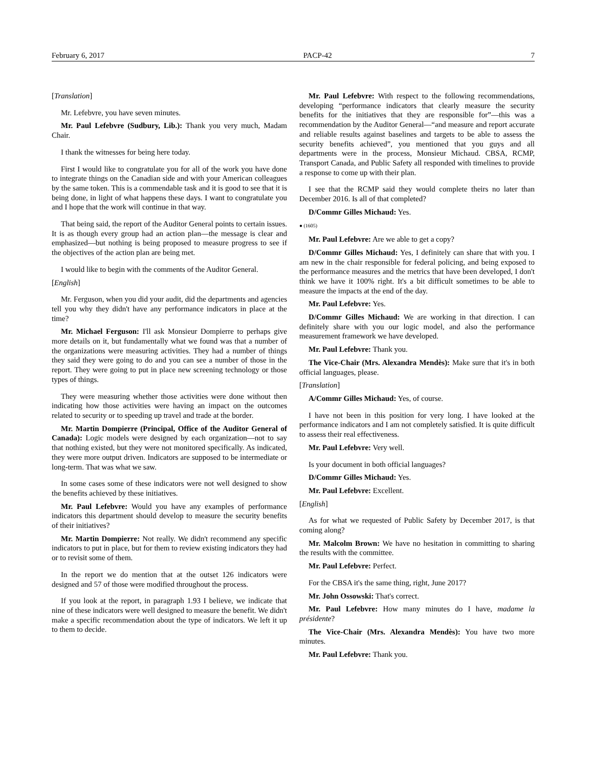February 6, 2017 PACP-42 7
[Translation]
Mr. Lefebvre, you have seven minutes.
Mr. Paul Lefebvre (Sudbury, Lib.): Thank you very much, Madam Chair.
I thank the witnesses for being here today.
First I would like to congratulate you for all of the work you have done to integrate things on the Canadian side and with your American colleagues by the same token. This is a commendable task and it is good to see that it is being done, in light of what happens these days. I want to congratulate you and I hope that the work will continue in that way.
That being said, the report of the Auditor General points to certain issues. It is as though every group had an action plan—the message is clear and emphasized—but nothing is being proposed to measure progress to see if the objectives of the action plan are being met.
I would like to begin with the comments of the Auditor General.
[English]
Mr. Ferguson, when you did your audit, did the departments and agencies tell you why they didn't have any performance indicators in place at the time?
Mr. Michael Ferguson: I'll ask Monsieur Dompierre to perhaps give more details on it, but fundamentally what we found was that a number of the organizations were measuring activities. They had a number of things they said they were going to do and you can see a number of those in the report. They were going to put in place new screening technology or those types of things.
They were measuring whether those activities were done without then indicating how those activities were having an impact on the outcomes related to security or to speeding up travel and trade at the border.
Mr. Martin Dompierre (Principal, Office of the Auditor General of Canada): Logic models were designed by each organization—not to say that nothing existed, but they were not monitored specifically. As indicated, they were more output driven. Indicators are supposed to be intermediate or long-term. That was what we saw.
In some cases some of these indicators were not well designed to show the benefits achieved by these initiatives.
Mr. Paul Lefebvre: Would you have any examples of performance indicators this department should develop to measure the security benefits of their initiatives?
Mr. Martin Dompierre: Not really. We didn't recommend any specific indicators to put in place, but for them to review existing indicators they had or to revisit some of them.
In the report we do mention that at the outset 126 indicators were designed and 57 of those were modified throughout the process.
If you look at the report, in paragraph 1.93 I believe, we indicate that nine of these indicators were well designed to measure the benefit. We didn't make a specific recommendation about the type of indicators. We left it up to them to decide.
Mr. Paul Lefebvre: With respect to the following recommendations, developing “performance indicators that clearly measure the security benefits for the initiatives that they are responsible for”—this was a recommendation by the Auditor General—“and measure and report accurate and reliable results against baselines and targets to be able to assess the security benefits achieved”, you mentioned that you guys and all departments were in the process, Monsieur Michaud. CBSA, RCMP, Transport Canada, and Public Safety all responded with timelines to provide a response to come up with their plan.
I see that the RCMP said they would complete theirs no later than December 2016. Is all of that completed?
D/Commr Gilles Michaud: Yes.
● (1605)
Mr. Paul Lefebvre: Are we able to get a copy?
D/Commr Gilles Michaud: Yes, I definitely can share that with you. I am new in the chair responsible for federal policing, and being exposed to the performance measures and the metrics that have been developed, I don't think we have it 100% right. It's a bit difficult sometimes to be able to measure the impacts at the end of the day.
Mr. Paul Lefebvre: Yes.
D/Commr Gilles Michaud: We are working in that direction. I can definitely share with you our logic model, and also the performance measurement framework we have developed.
Mr. Paul Lefebvre: Thank you.
The Vice-Chair (Mrs. Alexandra Mendès): Make sure that it's in both official languages, please.
[Translation]
A/Commr Gilles Michaud: Yes, of course.
I have not been in this position for very long. I have looked at the performance indicators and I am not completely satisfied. It is quite difficult to assess their real effectiveness.
Mr. Paul Lefebvre: Very well.
Is your document in both official languages?
D/Commr Gilles Michaud: Yes.
Mr. Paul Lefebvre: Excellent.
[English]
As for what we requested of Public Safety by December 2017, is that coming along?
Mr. Malcolm Brown: We have no hesitation in committing to sharing the results with the committee.
Mr. Paul Lefebvre: Perfect.
For the CBSA it's the same thing, right, June 2017?
Mr. John Ossowski: That's correct.
Mr. Paul Lefebvre: How many minutes do I have, madame la présidente?
The Vice-Chair (Mrs. Alexandra Mendès): You have two more minutes.
Mr. Paul Lefebvre: Thank you.